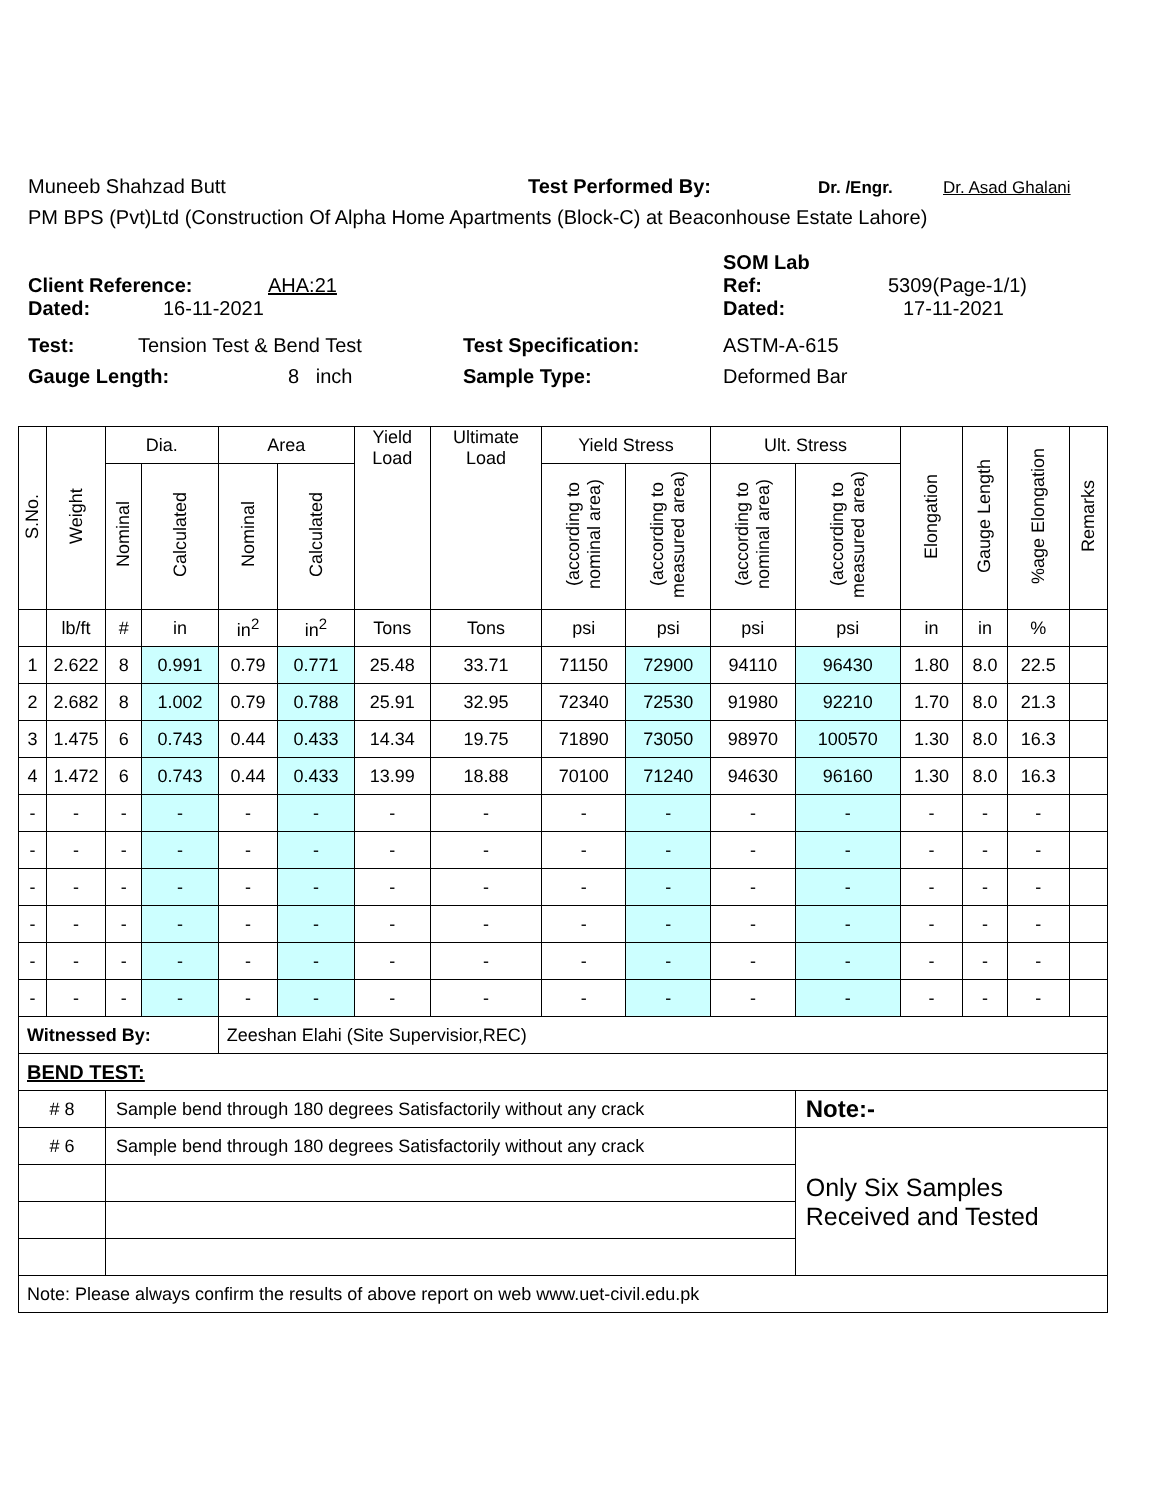Muneeb Shahzad Butt Test Performed By: Dr. /Engr. Dr. Asad Ghalani
PM BPS (Pvt)Ltd (Construction Of Alpha Home Apartments (Block-C) at Beaconhouse Estate Lahore)
Client Reference: AHA:21 SOM Lab
Ref: 5309(Page-1/1)
Dated: 16-11-2021 Dated: 17-11-2021
Test: Tension Test & Bend Test Test Specification: ASTM-A-615
Gauge Length: 8 inch Sample Type: Deformed Bar
| S.No. | Weight | Dia. | | Area | | Yield Load | Ultimate Load | Yield Stress | | Ult. Stress | | Elongation | Gauge Length | %age Elongation | Remarks |
| --- | --- | --- | --- | --- | --- | --- | --- | --- | --- | --- | --- | --- | --- | --- | --- |
| | | Nominal | Calculated | Nominal | Calculated | | | (according to nominal area) | (according to measured area) | (according to nominal area) | (according to measured area) | | | | |
| | lb/ft | # | in | in<sup>2</sup> | in<sup>2</sup> | Tons | Tons | psi | psi | psi | psi | in | in | % | |
| 1 | 2.622 | 8 | 0.991 | 0.79 | 0.771 | 25.48 | 33.71 | 71150 | 72900 | 94110 | 96430 | 1.80 | 8.0 | 22.5 | |
| 2 | 2.682 | 8 | 1.002 | 0.79 | 0.788 | 25.91 | 32.95 | 72340 | 72530 | 91980 | 92210 | 1.70 | 8.0 | 21.3 | |
| 3 | 1.475 | 6 | 0.743 | 0.44 | 0.433 | 14.34 | 19.75 | 71890 | 73050 | 98970 | 100570 | 1.30 | 8.0 | 16.3 | |
| 4 | 1.472 | 6 | 0.743 | 0.44 | 0.433 | 13.99 | 18.88 | 70100 | 71240 | 94630 | 96160 | 1.30 | 8.0 | 16.3 | |
| - | - | - | - | - | - | - | - | - | - | - | - | - | - | - | |
| - | - | - | - | - | - | - | - | - | - | - | - | - | - | - | |
| - | - | - | - | - | - | - | - | - | - | - | - | - | - | - | |
| - | - | - | - | - | - | - | - | - | - | - | - | - | - | - | |
| - | - | - | - | - | - | - | - | - | - | - | - | - | - | - | |
| - | - | - | - | - | - | - | - | - | - | - | - | - | - | - | |
| Witnessed By: | | | | Zeeshan Elahi (Site Supervisior,REC) | | | | | | | | | | | |
| BEND TEST: | | | | | | | | | | | | | | | |
| # 8 | | Sample bend through 180 degrees Satisfactorily without any crack | | | | | | | | | Note:- | | | | |
| # 6 | | Sample bend through 180 degrees Satisfactorily without any crack | | | | | | | | | Only Six Samples Received and Tested | | | | |
| Note: Please always confirm the results of above report on web www.uet-civil.edu.pk | | | | | | | | | | | | | | | |